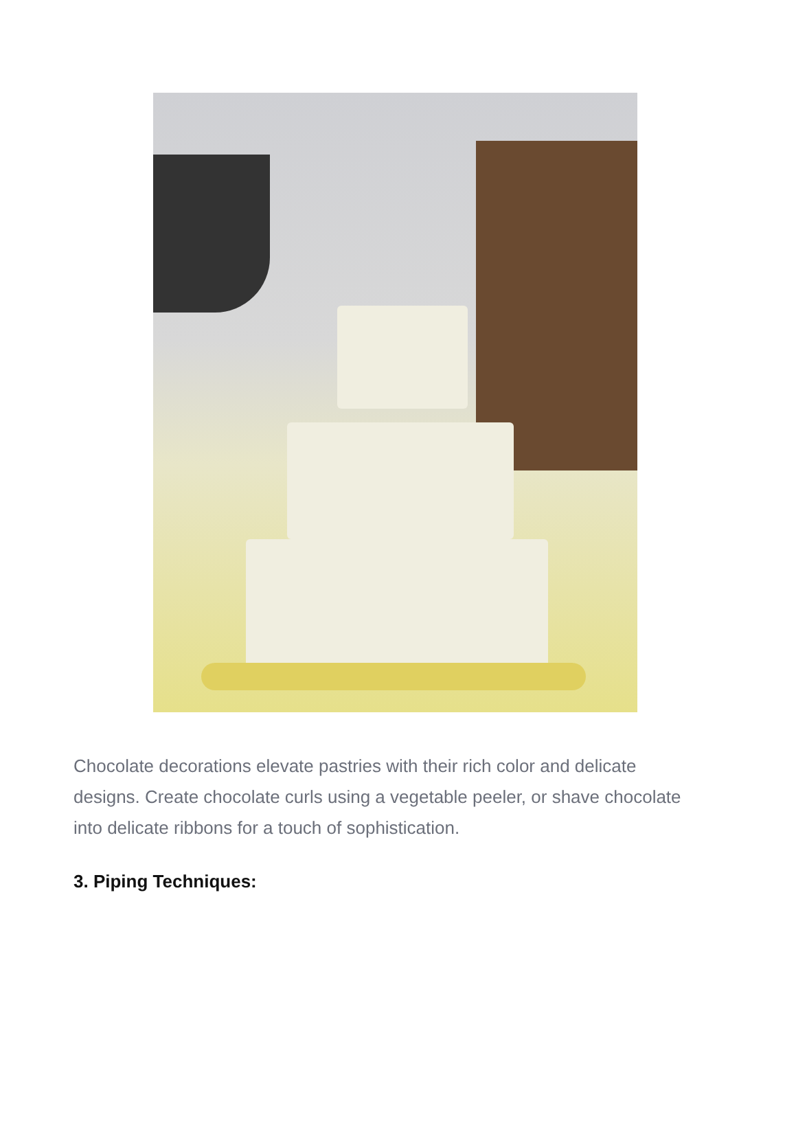Chocolate decorations elevate pastries with their rich color and delicate designs. Create chocolate curls using a vegetable peeler, or shave chocolate into delicate ribbons for a touch of sophistication.
3. Piping Techniques: